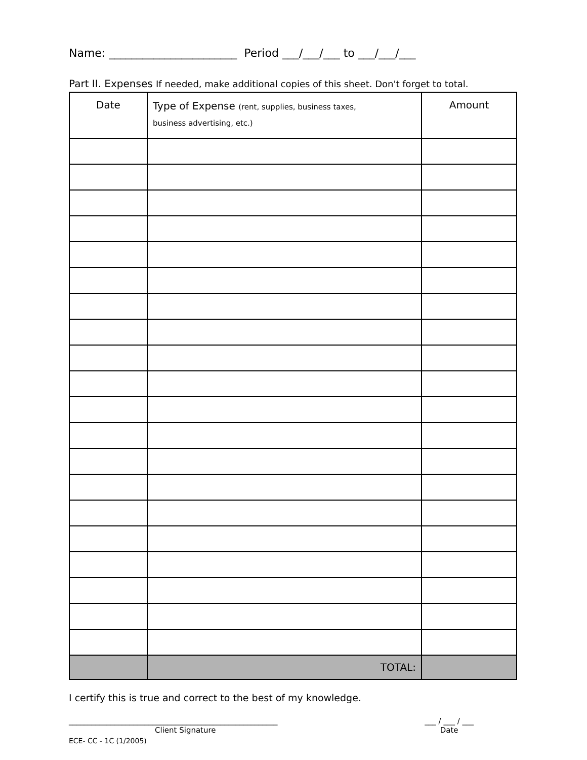Name: _______________________ Period ___/___/___ to ___/___/___
Part II. Expenses If needed, make additional copies of this sheet. Don't forget to total.
| Date | Type of Expense (rent, supplies, business taxes, business advertising, etc.) | Amount |
| --- | --- | --- |
| | TOTAL: | |
I certify this is true and correct to the best of my knowledge.
_______________________________________________________
Client Signature
___ / ___ / ___
Date
ECE- CC - 1C (1/2005)